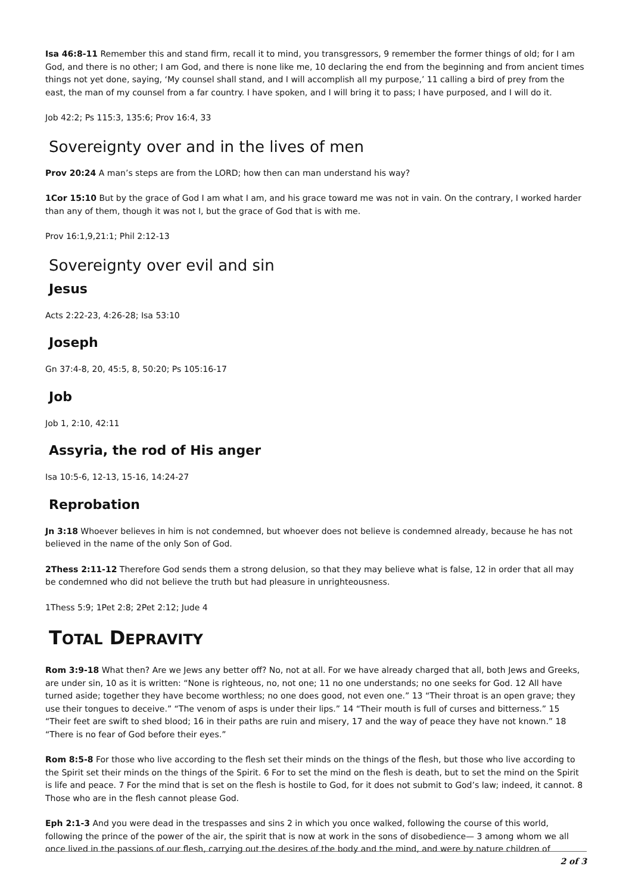Isa 46:8-11 Remember this and stand firm, recall it to mind, you transgressors, 9 remember the former things of old; for I am God, and there is no other; I am God, and there is none like me, 10 declaring the end from the beginning and from ancient times things not yet done, saying, ‘My counsel shall stand, and I will accomplish all my purpose,’ 11 calling a bird of prey from the east, the man of my counsel from a far country. I have spoken, and I will bring it to pass; I have purposed, and I will do it.
Job 42:2; Ps 115:3, 135:6; Prov 16:4, 33
Sovereignty over and in the lives of men
Prov 20:24 A man’s steps are from the LORD; how then can man understand his way?
1Cor 15:10 But by the grace of God I am what I am, and his grace toward me was not in vain. On the contrary, I worked harder than any of them, though it was not I, but the grace of God that is with me.
Prov 16:1,9,21:1; Phil 2:12-13
Sovereignty over evil and sin
Jesus
Acts 2:22-23, 4:26-28; Isa 53:10
Joseph
Gn 37:4-8, 20, 45:5, 8, 50:20; Ps 105:16-17
Job
Job 1, 2:10, 42:11
Assyria, the rod of His anger
Isa 10:5-6, 12-13, 15-16, 14:24-27
Reprobation
Jn 3:18 Whoever believes in him is not condemned, but whoever does not believe is condemned already, because he has not believed in the name of the only Son of God.
2Thess 2:11-12 Therefore God sends them a strong delusion, so that they may believe what is false, 12 in order that all may be condemned who did not believe the truth but had pleasure in unrighteousness.
1Thess 5:9; 1Pet 2:8; 2Pet 2:12; Jude 4
TOTAL DEPRAVITY
Rom 3:9-18 What then? Are we Jews any better off? No, not at all. For we have already charged that all, both Jews and Greeks, are under sin, 10 as it is written: “None is righteous, no, not one; 11 no one understands; no one seeks for God. 12 All have turned aside; together they have become worthless; no one does good, not even one.” 13 “Their throat is an open grave; they use their tongues to deceive.” “The venom of asps is under their lips.” 14 “Their mouth is full of curses and bitterness.” 15 “Their feet are swift to shed blood; 16 in their paths are ruin and misery, 17 and the way of peace they have not known.” 18 “There is no fear of God before their eyes.”
Rom 8:5-8 For those who live according to the flesh set their minds on the things of the flesh, but those who live according to the Spirit set their minds on the things of the Spirit. 6 For to set the mind on the flesh is death, but to set the mind on the Spirit is life and peace. 7 For the mind that is set on the flesh is hostile to God, for it does not submit to God’s law; indeed, it cannot. 8 Those who are in the flesh cannot please God.
Eph 2:1-3 And you were dead in the trespasses and sins 2 in which you once walked, following the course of this world, following the prince of the power of the air, the spirit that is now at work in the sons of disobedience— 3 among whom we all once lived in the passions of our flesh, carrying out the desires of the body and the mind, and were by nature children of
2 of 3